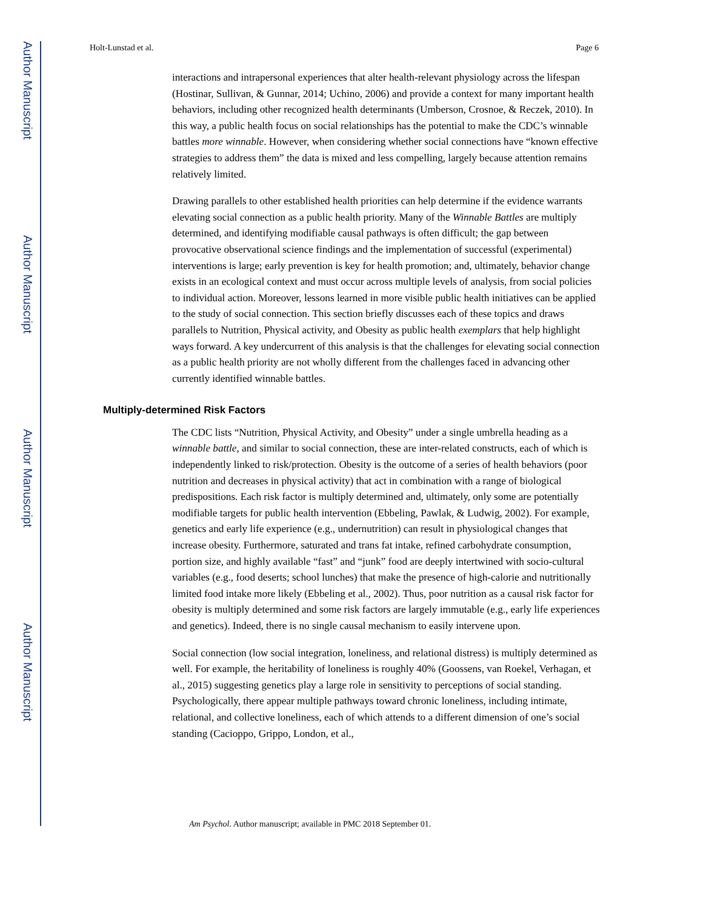Author Manuscript
Author Manuscript
Author Manuscript
Author Manuscript
Holt-Lunstad et al. Page 6
interactions and intrapersonal experiences that alter health-relevant physiology across the lifespan (Hostinar, Sullivan, & Gunnar, 2014; Uchino, 2006) and provide a context for many important health behaviors, including other recognized health determinants (Umberson, Crosnoe, & Reczek, 2010). In this way, a public health focus on social relationships has the potential to make the CDC’s winnable battles more winnable. However, when considering whether social connections have “known effective strategies to address them” the data is mixed and less compelling, largely because attention remains relatively limited.
Drawing parallels to other established health priorities can help determine if the evidence warrants elevating social connection as a public health priority. Many of the Winnable Battles are multiply determined, and identifying modifiable causal pathways is often difficult; the gap between provocative observational science findings and the implementation of successful (experimental) interventions is large; early prevention is key for health promotion; and, ultimately, behavior change exists in an ecological context and must occur across multiple levels of analysis, from social policies to individual action. Moreover, lessons learned in more visible public health initiatives can be applied to the study of social connection. This section briefly discusses each of these topics and draws parallels to Nutrition, Physical activity, and Obesity as public health exemplars that help highlight ways forward. A key undercurrent of this analysis is that the challenges for elevating social connection as a public health priority are not wholly different from the challenges faced in advancing other currently identified winnable battles.
Multiply-determined Risk Factors
The CDC lists “Nutrition, Physical Activity, and Obesity” under a single umbrella heading as a winnable battle, and similar to social connection, these are inter-related constructs, each of which is independently linked to risk/protection. Obesity is the outcome of a series of health behaviors (poor nutrition and decreases in physical activity) that act in combination with a range of biological predispositions. Each risk factor is multiply determined and, ultimately, only some are potentially modifiable targets for public health intervention (Ebbeling, Pawlak, & Ludwig, 2002). For example, genetics and early life experience (e.g., undernutrition) can result in physiological changes that increase obesity. Furthermore, saturated and trans fat intake, refined carbohydrate consumption, portion size, and highly available “fast” and “junk” food are deeply intertwined with socio-cultural variables (e.g., food deserts; school lunches) that make the presence of high-calorie and nutritionally limited food intake more likely (Ebbeling et al., 2002). Thus, poor nutrition as a causal risk factor for obesity is multiply determined and some risk factors are largely immutable (e.g., early life experiences and genetics). Indeed, there is no single causal mechanism to easily intervene upon.
Social connection (low social integration, loneliness, and relational distress) is multiply determined as well. For example, the heritability of loneliness is roughly 40% (Goossens, van Roekel, Verhagan, et al., 2015) suggesting genetics play a large role in sensitivity to perceptions of social standing. Psychologically, there appear multiple pathways toward chronic loneliness, including intimate, relational, and collective loneliness, each of which attends to a different dimension of one’s social standing (Cacioppo, Grippo, London, et al.,
Am Psychol. Author manuscript; available in PMC 2018 September 01.